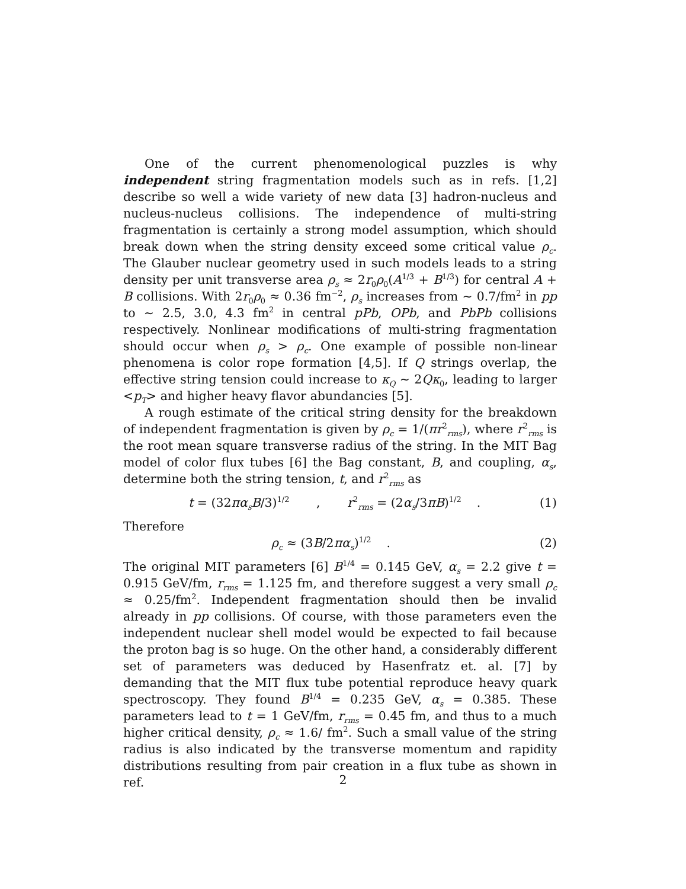One of the current phenomenological puzzles is why independent string fragmentation models such as in refs. [1,2] describe so well a wide variety of new data [3] hadron-nucleus and nucleus-nucleus collisions. The independence of multi-string fragmentation is certainly a strong model assumption, which should break down when the string density exceed some critical value ρ<sub>c</sub>. The Glauber nuclear geometry used in such models leads to a string density per unit transverse area ρ<sub>s</sub> ≈ 2r<sub>0</sub>ρ<sub>0</sub>(A<sup>1/3</sup> + B<sup>1/3</sup>) for central A + B collisions. With 2r<sub>0</sub>ρ<sub>0</sub> ≈ 0.36 fm<sup>−2</sup>, ρ<sub>s</sub> increases from ∼ 0.7/fm<sup>2</sup> in pp to ∼ 2.5, 3.0, 4.3 fm<sup>2</sup> in central pPb, OPb, and PbPb collisions respectively. Nonlinear modifications of multi-string fragmentation should occur when ρ<sub>s</sub> > ρ<sub>c</sub>. One example of possible non-linear phenomena is color rope formation [4,5]. If Q strings overlap, the effective string tension could increase to κ<sub>Q</sub> ∼ 2Qκ<sub>0</sub>, leading to larger <p<sub>T</sub>> and higher heavy flavor abundancies [5].
A rough estimate of the critical string density for the breakdown of independent fragmentation is given by ρ<sub>c</sub> = 1/(πr<sup>2</sup><sub>rms</sub>), where r<sup>2</sup><sub>rms</sub> is the root mean square transverse radius of the string. In the MIT Bag model of color flux tubes [6] the Bag constant, B, and coupling, α<sub>s</sub>, determine both the string tension, t, and r<sup>2</sup><sub>rms</sub> as
t = (32πα<sub>s</sub>B/3)<sup>1/2</sup> , r<sup>2</sup><sub>rms</sub> = (2α<sub>s</sub>/3πB)<sup>1/2</sup> . (1)
Therefore
ρ<sub>c</sub> ≈ (3B/2πα<sub>s</sub>)<sup>1/2</sup> . (2)
The original MIT parameters [6] B<sup>1/4</sup> = 0.145 GeV, α<sub>s</sub> = 2.2 give t = 0.915 GeV/fm, r<sub>rms</sub> = 1.125 fm, and therefore suggest a very small ρ<sub>c</sub> ≈ 0.25/fm<sup>2</sup>. Independent fragmentation should then be invalid already in pp collisions. Of course, with those parameters even the independent nuclear shell model would be expected to fail because the proton bag is so huge. On the other hand, a considerably different set of parameters was deduced by Hasenfratz et. al. [7] by demanding that the MIT flux tube potential reproduce heavy quark spectroscopy. They found B<sup>1/4</sup> = 0.235 GeV, α<sub>s</sub> = 0.385. These parameters lead to t = 1 GeV/fm, r<sub>rms</sub> = 0.45 fm, and thus to a much higher critical density, ρ<sub>c</sub> ≈ 1.6/ fm<sup>2</sup>. Such a small value of the string radius is also indicated by the transverse momentum and rapidity distributions resulting from pair creation in a flux tube as shown in ref.
2